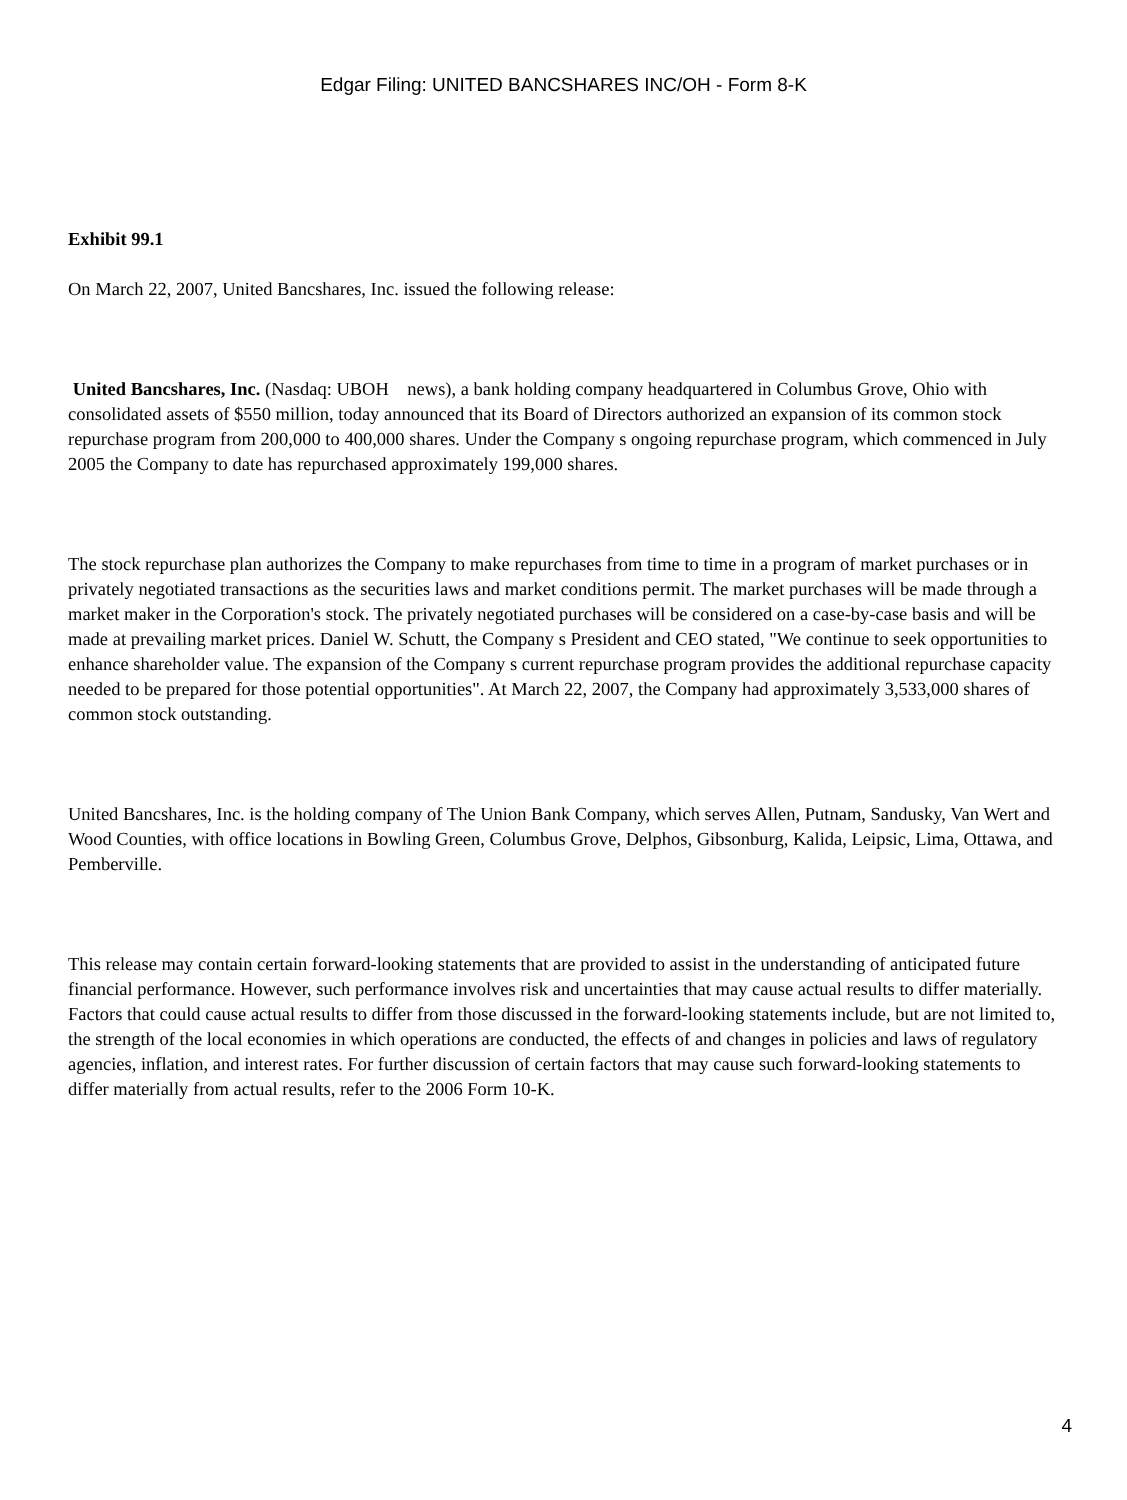Edgar Filing: UNITED BANCSHARES INC/OH - Form 8-K
Exhibit 99.1
On March 22, 2007, United Bancshares, Inc. issued the following release:
United Bancshares, Inc. (Nasdaq: UBOH news), a bank holding company headquartered in Columbus Grove, Ohio with consolidated assets of $550 million, today announced that its Board of Directors authorized an expansion of its common stock repurchase program from 200,000 to 400,000 shares. Under the Company s ongoing repurchase program, which commenced in July 2005 the Company to date has repurchased approximately 199,000 shares.
The stock repurchase plan authorizes the Company to make repurchases from time to time in a program of market purchases or in privately negotiated transactions as the securities laws and market conditions permit. The market purchases will be made through a market maker in the Corporation's stock. The privately negotiated purchases will be considered on a case-by-case basis and will be made at prevailing market prices. Daniel W. Schutt, the Company s President and CEO stated, "We continue to seek opportunities to enhance shareholder value. The expansion of the Company s current repurchase program provides the additional repurchase capacity needed to be prepared for those potential opportunities". At March 22, 2007, the Company had approximately 3,533,000 shares of common stock outstanding.
United Bancshares, Inc. is the holding company of The Union Bank Company, which serves Allen, Putnam, Sandusky, Van Wert and Wood Counties, with office locations in Bowling Green, Columbus Grove, Delphos, Gibsonburg, Kalida, Leipsic, Lima, Ottawa, and Pemberville.
This release may contain certain forward-looking statements that are provided to assist in the understanding of anticipated future financial performance. However, such performance involves risk and uncertainties that may cause actual results to differ materially. Factors that could cause actual results to differ from those discussed in the forward-looking statements include, but are not limited to, the strength of the local economies in which operations are conducted, the effects of and changes in policies and laws of regulatory agencies, inflation, and interest rates. For further discussion of certain factors that may cause such forward-looking statements to differ materially from actual results, refer to the 2006 Form 10-K.
4